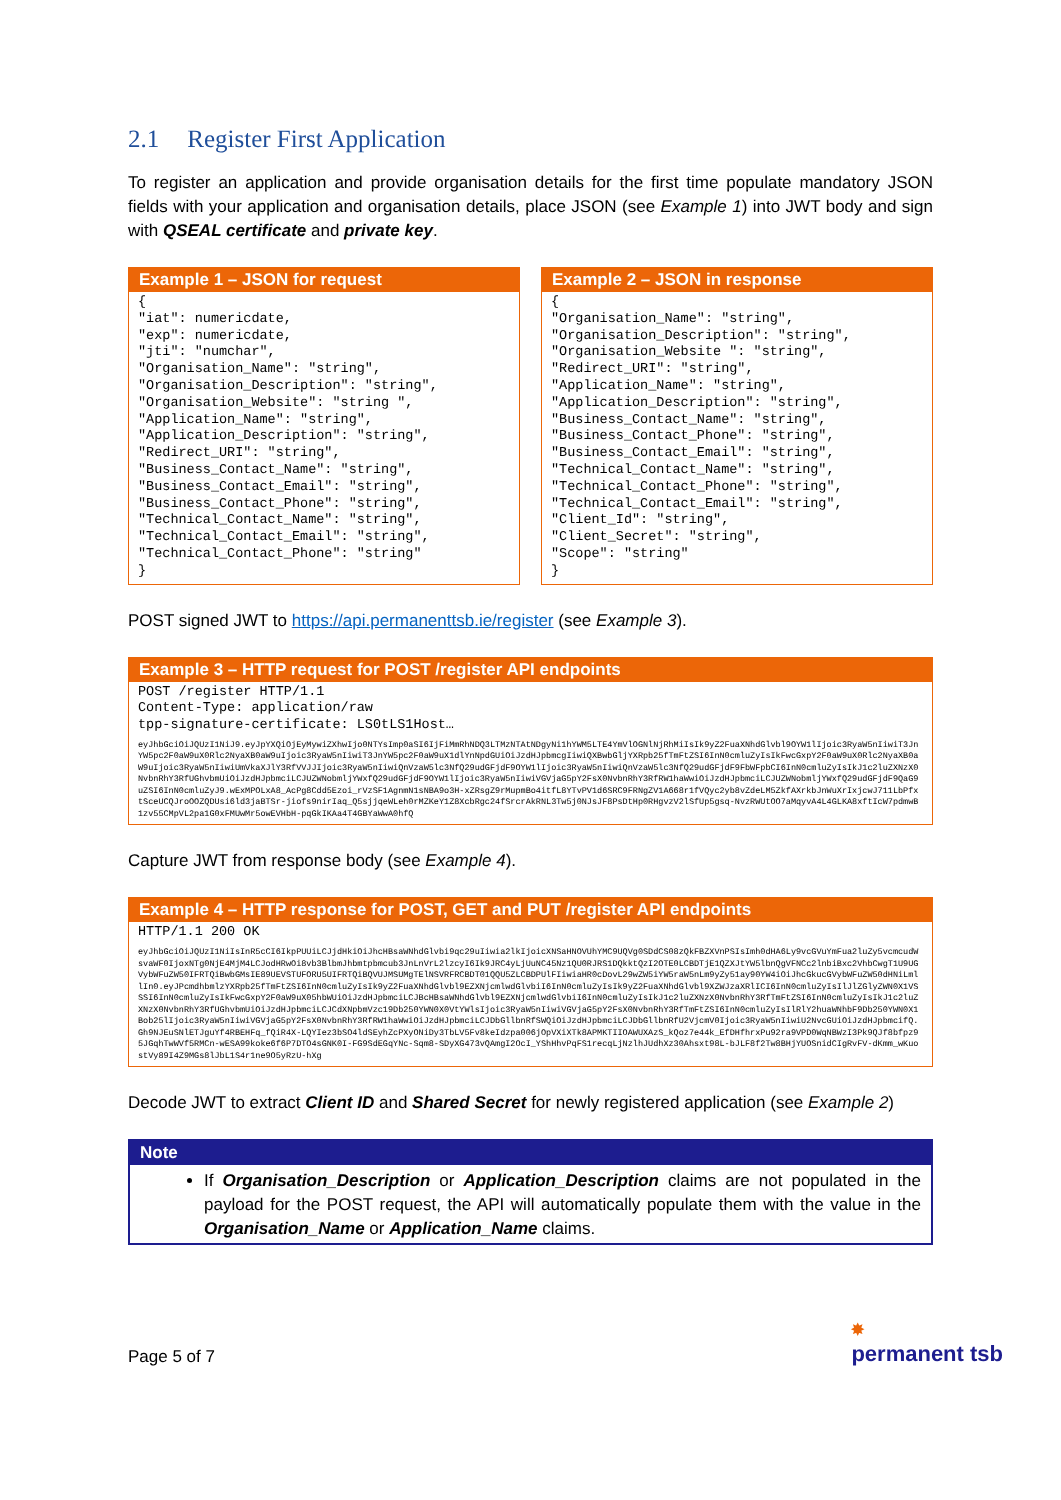2.1 Register First Application
To register an application and provide organisation details for the first time populate mandatory JSON fields with your application and organisation details, place JSON (see Example 1) into JWT body and sign with QSEAL certificate and private key.
Example 1 – JSON for request
{
"iat": numericdate,
"exp": numericdate,
"jti": "numchar",
"Organisation_Name": "string",
"Organisation_Description": "string",
"Organisation_Website": "string ",
"Application_Name": "string",
"Application_Description": "string",
"Redirect_URI": "string",
"Business_Contact_Name": "string",
"Business_Contact_Email": "string",
"Business_Contact_Phone": "string",
"Technical_Contact_Name": "string",
"Technical_Contact_Email": "string",
"Technical_Contact_Phone": "string"
}
Example 2 – JSON in response
{
"Organisation_Name": "string",
"Organisation_Description": "string",
"Organisation_Website ": "string",
"Redirect_URI": "string",
"Application_Name": "string",
"Application_Description": "string",
"Business_Contact_Name": "string",
"Business_Contact_Phone": "string",
"Business_Contact_Email": "string",
"Technical_Contact_Name": "string",
"Technical_Contact_Phone": "string",
"Technical_Contact_Email": "string",
"Client_Id": "string",
"Client_Secret": "string",
"Scope": "string"
}
POST signed JWT to https://api.permanenttsb.ie/register (see Example 3).
Example 3 – HTTP request for POST /register API endpoints
POST /register HTTP/1.1
Content-Type: application/raw
tpp-signature-certificate: LS0tLS1Host…
eyJhbGciOiJQUzI1NiJ9.eyJpYXQiOjEyMywiZXhwIjo0NTYsImp0aSI6IjFiMmRhNDQ3LTMzNTAtNDgyNi1hYWM5LTE4YmVlOGNlNjRhMiIsIk9yZ2FuaXNhdGlvbl9OYW1lIjoic3RyaW5nIiwiT3JnYW5pc2F0aW9uX0Rlc2NyaXB0aW9uIjoic3RyaW5nIiwiT3JnYW5pc2F0aW9uX1dlYnNpdGUiOiJzdHJpbmcgIiwiQXBwbGljYXRpb25fTmFtZSI6InN0cmluZyIsIkFwcGxpY2F0aW9uX0Rlc2NyaXB0aW9uIjoic3RyaW5nIiwiUmVkaXJlY3RfVVJJIjoic3RyaW5nIiwiQnVzaW5lc3NfQ29udGFjdF9OYW1lIjoic3RyaW5nIiwiQnVzaW5lc3NfQ29udGFjdF9FbWFpbCI6InN0cmluZyIsIkJ1c2luZXNzX0NvbnRhY3RfUGhvbmUiOiJzdHJpbmciLCJUZWNobmljYWxfQ29udGFjdF9OYW1lIjoic3RyaW5nIiwiVGVjaG5pY2FsX0NvbnRhY3RfRW1haWwiOiJzdHJpbmciLCJUZWNobmljYWxfQ29udGFjdF9QaG9uZSI6InN0cmluZyJ9.wExMPOLxA8_AcPg8Cdd5Ezoi_rVzSF1AgnmN1sNBA9o3H-xZRsgZ9rMupmBo4itfL8YTvPV1d6SRC9FRNgZV1A668r1fVQyc2yb8vZdeLM5ZkfAXrkbJnWuXrIxjcwJ711LbPfxtSceUCQJroOOZQDUsi6ld3jaBTSr-jiofs9nirIaq_Q5sjjqeWLeh0rMZKeY1Z8XcbRgc24fSrcrAkRNL3Tw5j0NJsJF8PsDtHp0RHgvzV2lSfUp5gsq-NvzRWUtOO7aMqyvA4L4GLKA8xftIcW7pdmwB1zv55CMpVL2pa1G0xFMUwMr5owEVHbH-pqGkIKAa4T4GBYaWwA0hfQ
Capture JWT from response body (see Example 4).
Example 4 – HTTP response for POST, GET and PUT /register API endpoints
HTTP/1.1 200 OK
eyJhbGciOiJQUzI1NiIsInR5cCI6IkpPUUiLCJjdHkiOiJhcHBsaWNhdGlvbi9qc29uIiwia2lkIjoicXNSaHNOVUhYMC9UQVg0SDdCS08zQkFBZXVnPSIsImh0dHA6Ly9vcGVuYmFua2luZy5vcmcudWsvaWF0IjoxNTg0NjE4MjM4LCJodHRwOi8vb3BlbmJhbmtpbmcub3JnLnVrL2lzcyI6Ik9JRC4yLjUuNC45Nz1QU0RJRS1DQkktQzI2OTE0LCBDTjE1QZXJtYW5lbnQgVFNCc2lnbiBxc2VhbCwgT1U9UGVybWFuZW50IFRTQiBwbGMsIE89UEVSTUFORU5UIFRTQiBQVUJMSUMgTElNSVRFRCBDT01QQU5ZLCBDPUlFIiwiaHR0cDovL29wZW5iYW5raW5nLm9yZy51ay90YW4iOiJhcGkucGVybWFuZW50dHNiLmllIn0.eyJPcmdhbmlzYXRpb25fTmFtZSI6InN0cmluZyIsIk9yZ2FuaXNhdGlvbl9EZXNjcmlwdGlvbiI6InN0cmluZyIsIk9yZ2FuaXNhdGlvbl9XZWJzaXRlICI6InN0cmluZyIsIlJlZGlyZWN0X1VSSSI6InN0cmluZyIsIkFwcGxpY2F0aW9uX05hbWUiOiJzdHJpbmciLCJBcHBsaWNhdGlvbl9EZXNjcmlwdGlvbiI6InN0cmluZyIsIkJ1c2luZXNzX0NvbnRhY3RfTmFtZSI6InN0cmluZyIsIkJ1c2luZXNzX0NvbnRhY3RfUGhvbmUiOiJzdHJpbmciLCJCdXNpbmVzc19Db250YWN0X0VtYWlsIjoic3RyaW5nIiwiVGVjaG5pY2FsX0NvbnRhY3RfTmFtZSI6InN0cmluZyIsIlRlY2huaWNhbF9Db250YWN0X1Bob25lIjoic3RyaW5nIiwiVGVjaG5pY2FsX0NvbnRhY3RfRW1haWwiOiJzdHJpbmciLCJDbGllbnRfSWQiOiJzdHJpbmciLCJDbGllbnRfU2VjcmV0Ijoic3RyaW5nIiwiU2NvcGUiOiJzdHJpbmcifQ.Gh9NJEuSNlETJguYf4RBEHFq_fQiR4X-LQYIez3bSO4ldSEyhZcPXyONiDy3TbLV5Fv8keIdzpa006jOpVXiXTk8APMKTIIOAWUXAzS_kQoz7e44k_EfDHfhrxPu92ra9VPD0WqNBWzI3Pk9QJf8bfpz95JGqhTwWVf5RMCn-wESA99koke6f6P7DTO4sGNK0I-FG9SdEGqYNc-Sqm8-SDyXG473vQAmgI2OcI_YShHhvPqFS1recqLjNzlhJUdhXz30Ahsxt98L-bJLF8f2Tw8BHjYUOSnidCIgRvFV-dKmm_wKuostVy89I4Z9MGs8lJbL1S4r1ne9O5yRzU-hXg
Decode JWT to extract Client ID and Shared Secret for newly registered application (see Example 2)
Note
If Organisation_Description or Application_Description claims are not populated in the payload for the POST request, the API will automatically populate them with the value in the Organisation_Name or Application_Name claims.
Page 5 of 7
✸
permanent tsb